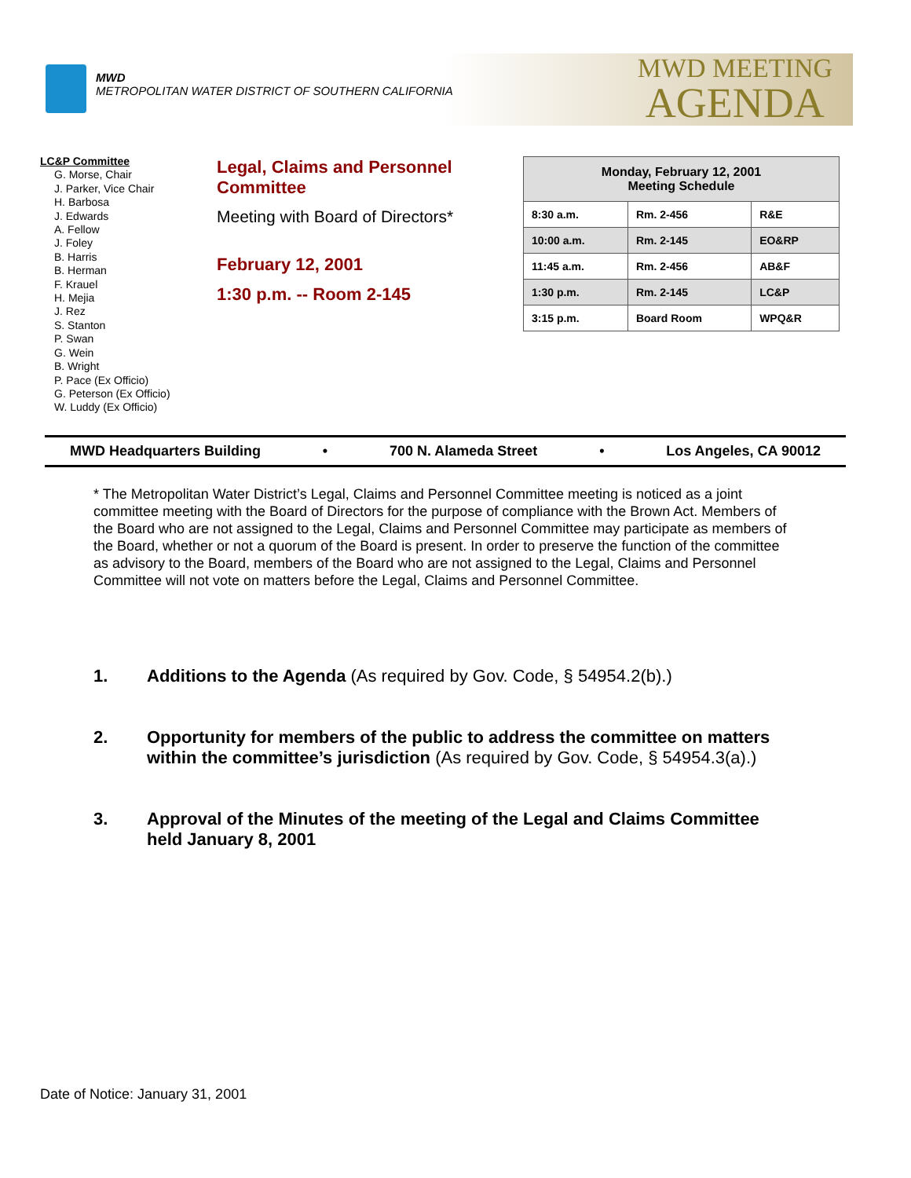MWD
METROPOLITAN WATER DISTRICT OF SOUTHERN CALIFORNIA
MWD MEETING
AGENDA
LC&P Committee
G. Morse, Chair
J. Parker, Vice Chair
H. Barbosa
J. Edwards
A. Fellow
J. Foley
B. Harris
B. Herman
F. Krauel
H. Mejia
J. Rez
S. Stanton
P. Swan
G. Wein
B. Wright
P. Pace (Ex Officio)
G. Peterson (Ex Officio)
W. Luddy (Ex Officio)
Legal, Claims and Personnel Committee
Meeting with Board of Directors*
February 12, 2001
1:30 p.m. -- Room 2-145
| Monday, February 12, 2001 Meeting Schedule | | |
| --- | --- | --- |
| 8:30 a.m. | Rm. 2-456 | R&E |
| 10:00 a.m. | Rm. 2-145 | EO&RP |
| 11:45 a.m. | Rm. 2-456 | AB&F |
| 1:30 p.m. | Rm. 2-145 | LC&P |
| 3:15 p.m. | Board Room | WPQ&R |
MWD Headquarters Building • 700 N. Alameda Street • Los Angeles, CA 90012
* The Metropolitan Water District’s Legal, Claims and Personnel Committee meeting is noticed as a joint committee meeting with the Board of Directors for the purpose of compliance with the Brown Act. Members of the Board who are not assigned to the Legal, Claims and Personnel Committee may participate as members of the Board, whether or not a quorum of the Board is present. In order to preserve the function of the committee as advisory to the Board, members of the Board who are not assigned to the Legal, Claims and Personnel Committee will not vote on matters before the Legal, Claims and Personnel Committee.
1. Additions to the Agenda (As required by Gov. Code, § 54954.2(b).)
2. Opportunity for members of the public to address the committee on matters within the committee’s jurisdiction (As required by Gov. Code, § 54954.3(a).)
3. Approval of the Minutes of the meeting of the Legal and Claims Committee held January 8, 2001
Date of Notice: January 31, 2001